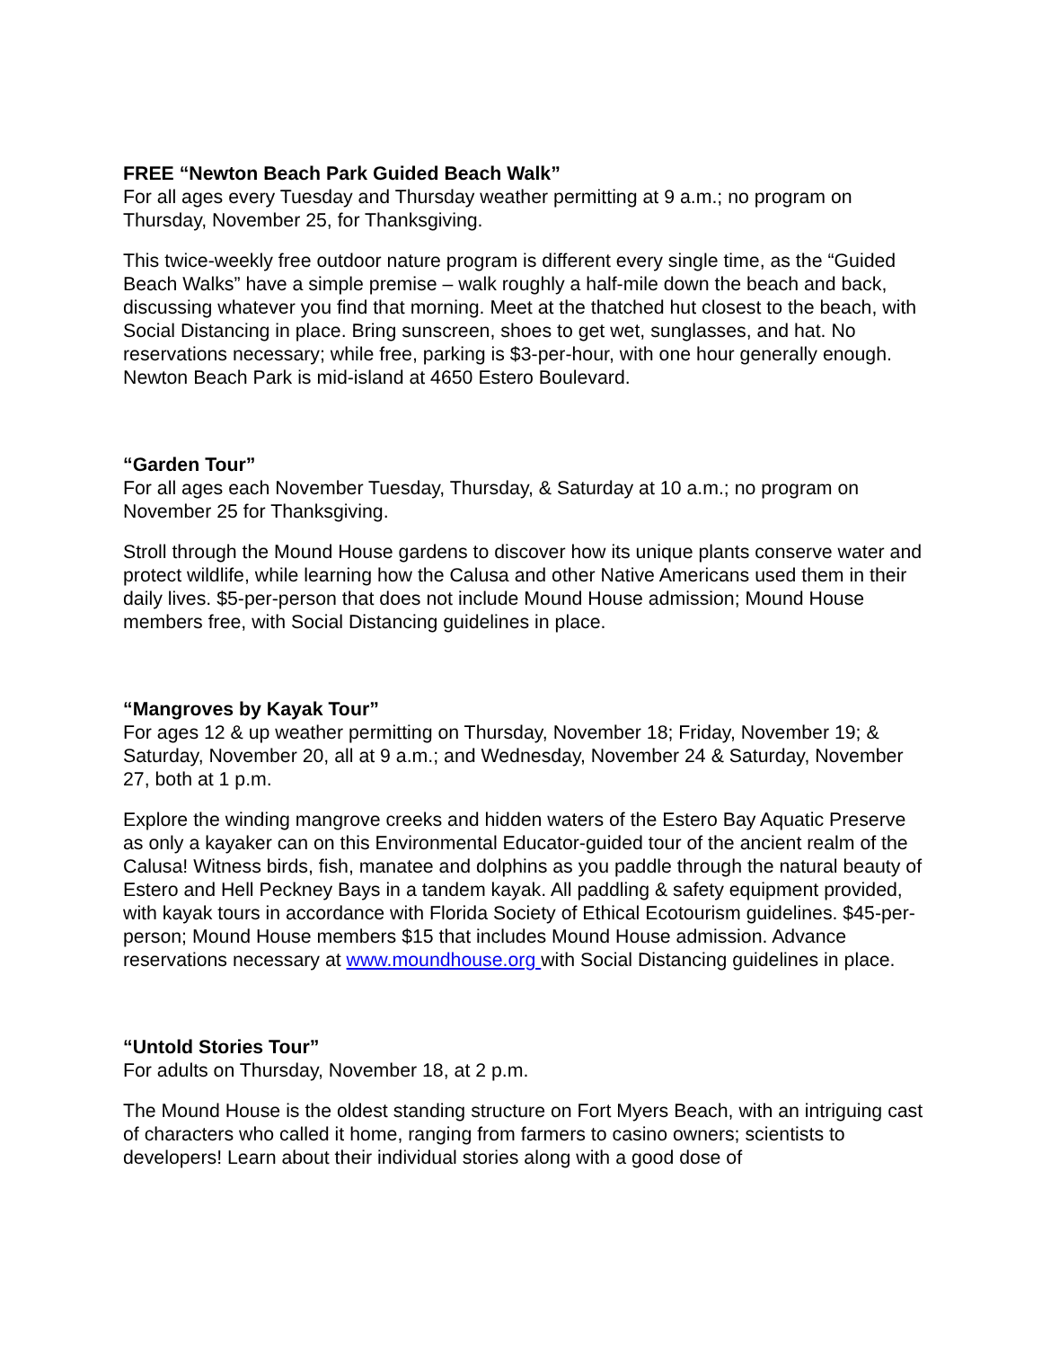FREE “Newton Beach Park Guided Beach Walk”
For all ages every Tuesday and Thursday weather permitting at 9 a.m.; no program on Thursday, November 25, for Thanksgiving.
This twice-weekly free outdoor nature program is different every single time, as the “Guided Beach Walks” have a simple premise – walk roughly a half-mile down the beach and back, discussing whatever you find that morning. Meet at the thatched hut closest to the beach, with Social Distancing in place. Bring sunscreen, shoes to get wet, sunglasses, and hat. No reservations necessary; while free, parking is $3-per-hour, with one hour generally enough. Newton Beach Park is mid-island at 4650 Estero Boulevard.
“Garden Tour”
For all ages each November Tuesday, Thursday, & Saturday at 10 a.m.; no program on November 25 for Thanksgiving.
Stroll through the Mound House gardens to discover how its unique plants conserve water and protect wildlife, while learning how the Calusa and other Native Americans used them in their daily lives. $5-per-person that does not include Mound House admission; Mound House members free, with Social Distancing guidelines in place.
“Mangroves by Kayak Tour”
For ages 12 & up weather permitting on Thursday, November 18; Friday, November 19; & Saturday, November 20, all at 9 a.m.; and Wednesday, November 24 & Saturday, November 27, both at 1 p.m.
Explore the winding mangrove creeks and hidden waters of the Estero Bay Aquatic Preserve as only a kayaker can on this Environmental Educator-guided tour of the ancient realm of the Calusa! Witness birds, fish, manatee and dolphins as you paddle through the natural beauty of Estero and Hell Peckney Bays in a tandem kayak. All paddling & safety equipment provided, with kayak tours in accordance with Florida Society of Ethical Ecotourism guidelines. $45-per-person; Mound House members $15 that includes Mound House admission. Advance reservations necessary at www.moundhouse.org with Social Distancing guidelines in place.
“Untold Stories Tour”
For adults on Thursday, November 18, at 2 p.m.
The Mound House is the oldest standing structure on Fort Myers Beach, with an intriguing cast of characters who called it home, ranging from farmers to casino owners; scientists to developers! Learn about their individual stories along with a good dose of